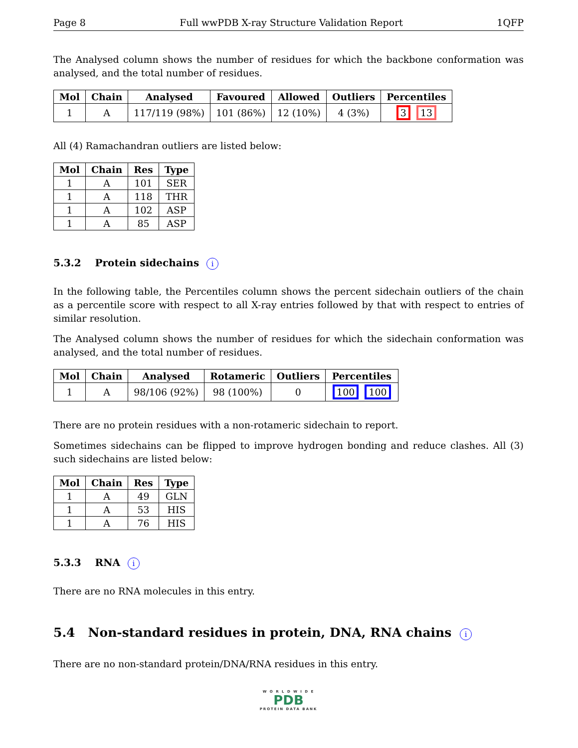Page 8 Full wwPDB X-ray Structure Validation Report 1QFP
The Analysed column shows the number of residues for which the backbone conformation was analysed, and the total number of residues.
| Mol | Chain | Analysed | Favoured | Allowed | Outliers | Percentiles |
| --- | --- | --- | --- | --- | --- | --- |
| 1 | A | 117/119 (98%) | 101 (86%) | 12 (10%) | 4 (3%) | 3 13 |
All (4) Ramachandran outliers are listed below:
| Mol | Chain | Res | Type |
| --- | --- | --- | --- |
| 1 | A | 101 | SER |
| 1 | A | 118 | THR |
| 1 | A | 102 | ASP |
| 1 | A | 85 | ASP |
5.3.2 Protein sidechains i
In the following table, the Percentiles column shows the percent sidechain outliers of the chain as a percentile score with respect to all X-ray entries followed by that with respect to entries of similar resolution.
The Analysed column shows the number of residues for which the sidechain conformation was analysed, and the total number of residues.
| Mol | Chain | Analysed | Rotameric | Outliers | Percentiles |
| --- | --- | --- | --- | --- | --- |
| 1 | A | 98/106 (92%) | 98 (100%) | 0 | 100 100 |
There are no protein residues with a non-rotameric sidechain to report.
Sometimes sidechains can be flipped to improve hydrogen bonding and reduce clashes. All (3) such sidechains are listed below:
| Mol | Chain | Res | Type |
| --- | --- | --- | --- |
| 1 | A | 49 | GLN |
| 1 | A | 53 | HIS |
| 1 | A | 76 | HIS |
5.3.3 RNA i
There are no RNA molecules in this entry.
5.4 Non-standard residues in protein, DNA, RNA chains i
There are no non-standard protein/DNA/RNA residues in this entry.
W O R L D W I D E
PDB
PROTEIN DATA BANK